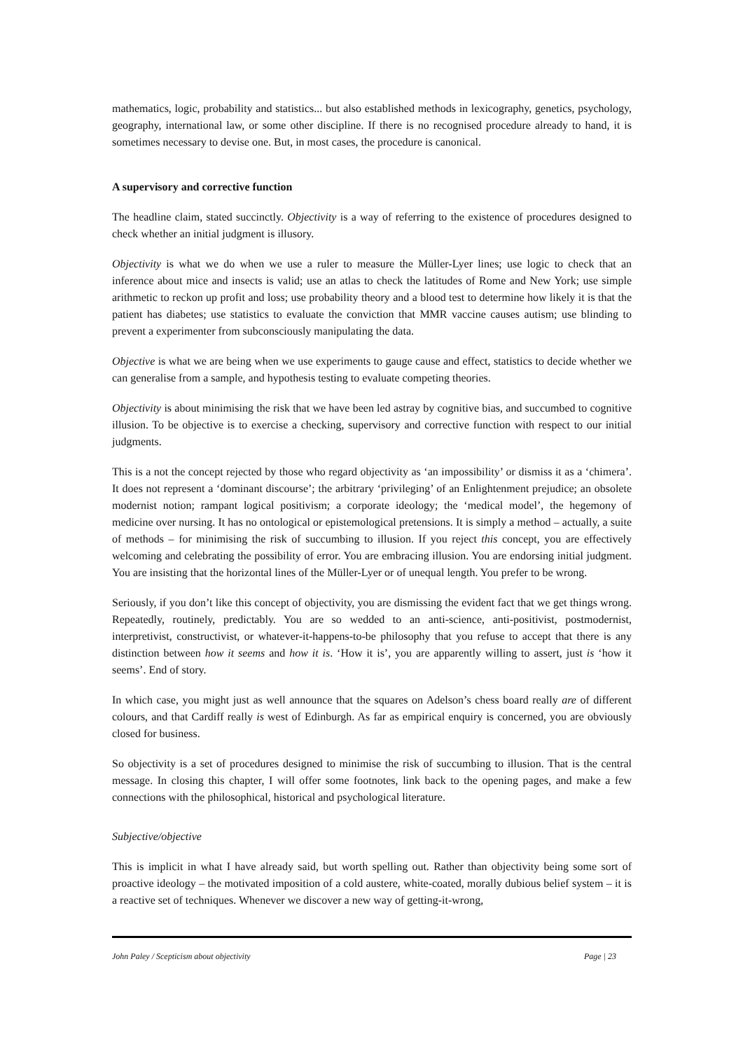mathematics, logic, probability and statistics... but also established methods in lexicography, genetics, psychology, geography, international law, or some other discipline. If there is no recognised procedure already to hand, it is sometimes necessary to devise one. But, in most cases, the procedure is canonical.
A supervisory and corrective function
The headline claim, stated succinctly. Objectivity is a way of referring to the existence of procedures designed to check whether an initial judgment is illusory.
Objectivity is what we do when we use a ruler to measure the Müller-Lyer lines; use logic to check that an inference about mice and insects is valid; use an atlas to check the latitudes of Rome and New York; use simple arithmetic to reckon up profit and loss; use probability theory and a blood test to determine how likely it is that the patient has diabetes; use statistics to evaluate the conviction that MMR vaccine causes autism; use blinding to prevent a experimenter from subconsciously manipulating the data.
Objective is what we are being when we use experiments to gauge cause and effect, statistics to decide whether we can generalise from a sample, and hypothesis testing to evaluate competing theories.
Objectivity is about minimising the risk that we have been led astray by cognitive bias, and succumbed to cognitive illusion. To be objective is to exercise a checking, supervisory and corrective function with respect to our initial judgments.
This is a not the concept rejected by those who regard objectivity as ‘an impossibility’ or dismiss it as a ‘chimera’. It does not represent a ‘dominant discourse’; the arbitrary ‘privileging’ of an Enlightenment prejudice; an obsolete modernist notion; rampant logical positivism; a corporate ideology; the ‘medical model’, the hegemony of medicine over nursing. It has no ontological or epistemological pretensions. It is simply a method – actually, a suite of methods – for minimising the risk of succumbing to illusion. If you reject this concept, you are effectively welcoming and celebrating the possibility of error. You are embracing illusion. You are endorsing initial judgment. You are insisting that the horizontal lines of the Müller-Lyer or of unequal length. You prefer to be wrong.
Seriously, if you don’t like this concept of objectivity, you are dismissing the evident fact that we get things wrong. Repeatedly, routinely, predictably. You are so wedded to an anti-science, anti-positivist, postmodernist, interpretivist, constructivist, or whatever-it-happens-to-be philosophy that you refuse to accept that there is any distinction between how it seems and how it is. ‘How it is’, you are apparently willing to assert, just is ‘how it seems’. End of story.
In which case, you might just as well announce that the squares on Adelson’s chess board really are of different colours, and that Cardiff really is west of Edinburgh. As far as empirical enquiry is concerned, you are obviously closed for business.
So objectivity is a set of procedures designed to minimise the risk of succumbing to illusion. That is the central message. In closing this chapter, I will offer some footnotes, link back to the opening pages, and make a few connections with the philosophical, historical and psychological literature.
Subjective/objective
This is implicit in what I have already said, but worth spelling out. Rather than objectivity being some sort of proactive ideology – the motivated imposition of a cold austere, white-coated, morally dubious belief system – it is a reactive set of techniques. Whenever we discover a new way of getting-it-wrong,
John Paley / Scepticism about objectivity Page | 23